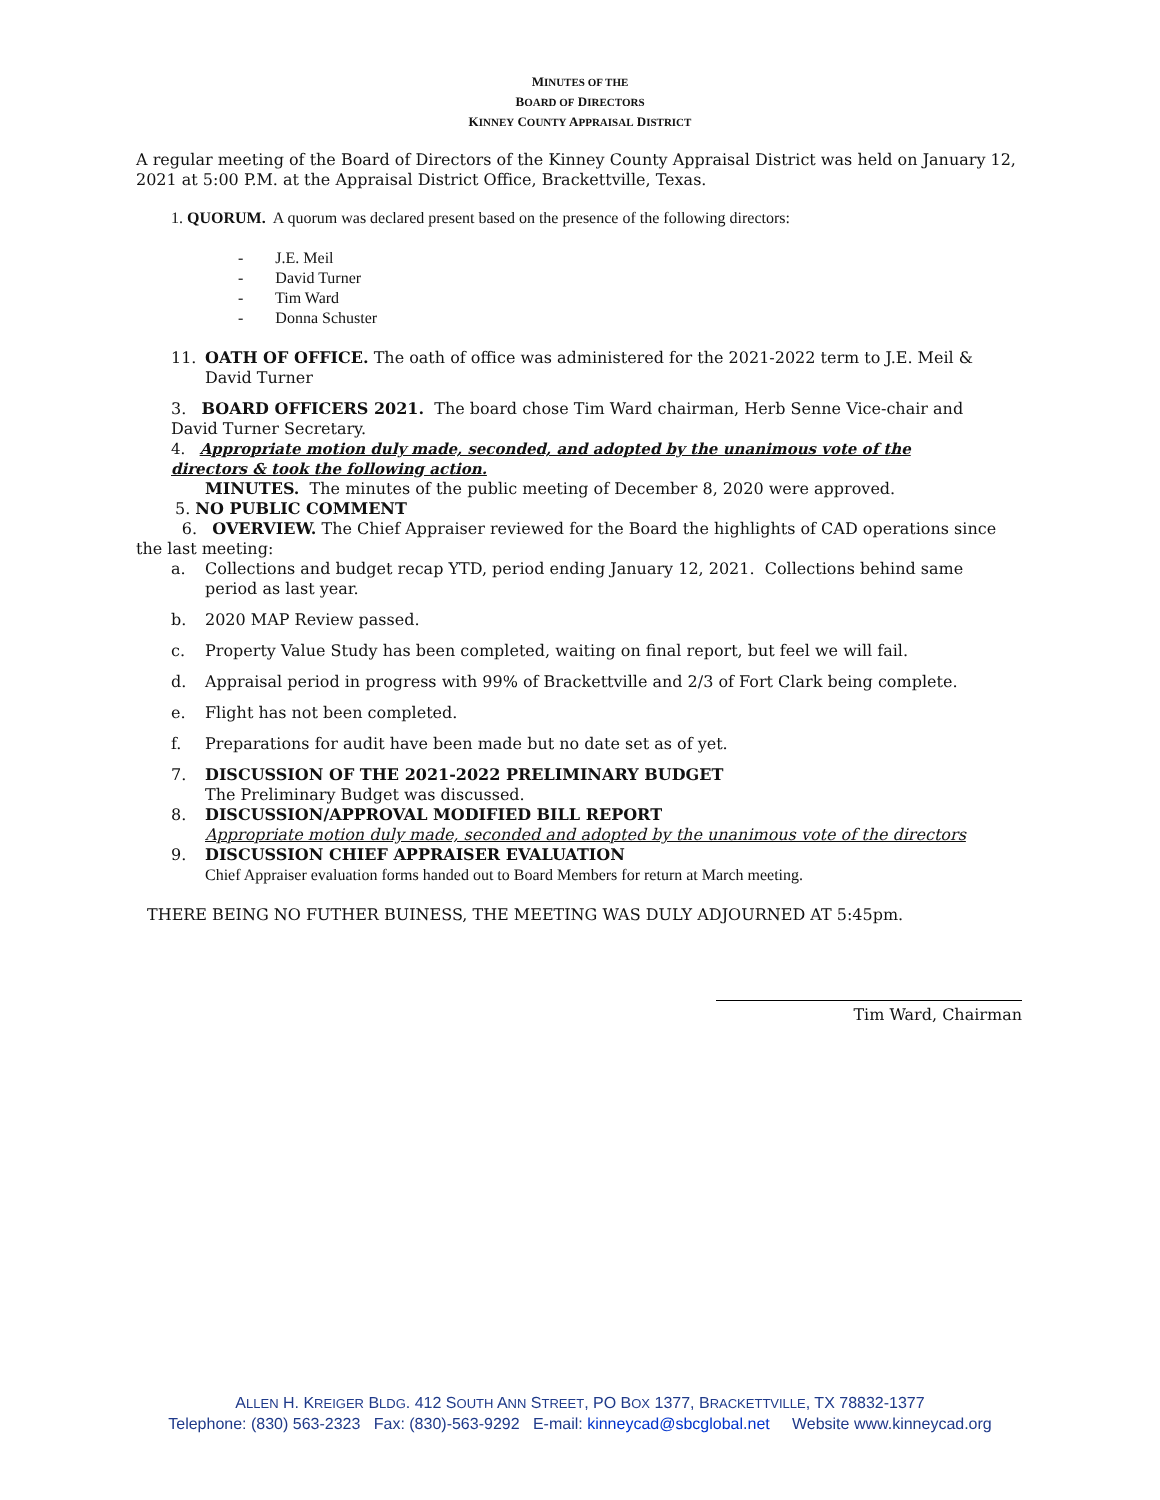MINUTES OF THE
BOARD OF DIRECTORS
KINNEY COUNTY APPRAISAL DISTRICT
A regular meeting of the Board of Directors of the Kinney County Appraisal District was held on January 12, 2021 at 5:00 P.M. at the Appraisal District Office, Brackettville, Texas.
1. QUORUM. A quorum was declared present based on the presence of the following directors:
- J.E. Meil
- David Turner
- Tim Ward
- Donna Schuster
11. OATH OF OFFICE. The oath of office was administered for the 2021-2022 term to J.E. Meil & David Turner
3. BOARD OFFICERS 2021. The board chose Tim Ward chairman, Herb Senne Vice-chair and David Turner Secretary.
4. Appropriate motion duly made, seconded, and adopted by the unanimous vote of the directors & took the following action.
MINUTES. The minutes of the public meeting of December 8, 2020 were approved.
5. NO PUBLIC COMMENT
6. OVERVIEW. The Chief Appraiser reviewed for the Board the highlights of CAD operations since the last meeting:
a. Collections and budget recap YTD, period ending January 12, 2021. Collections behind same period as last year.
b. 2020 MAP Review passed.
c. Property Value Study has been completed, waiting on final report, but feel we will fail.
d. Appraisal period in progress with 99% of Brackettville and 2/3 of Fort Clark being complete.
e. Flight has not been completed.
f. Preparations for audit have been made but no date set as of yet.
7. DISCUSSION OF THE 2021-2022 PRELIMINARY BUDGET
The Preliminary Budget was discussed.
8. DISCUSSION/APPROVAL MODIFIED BILL REPORT
Appropriate motion duly made, seconded and adopted by the unanimous vote of the directors
9. DISCUSSION CHIEF APPRAISER EVALUATION
Chief Appraiser evaluation forms handed out to Board Members for return at March meeting.
THERE BEING NO FUTHER BUINESS, THE MEETING WAS DULY ADJOURNED AT 5:45pm.
Tim Ward, Chairman
ALLEN H. KREIGER BLDG. 412 SOUTH ANN STREET, PO BOX 1377, BRACKETTVILLE, TX 78832-1377
Telephone: (830) 563-2323 Fax: (830)-563-9292 E-mail: kinneycad@sbcglobal.net Website www.kinneycad.org